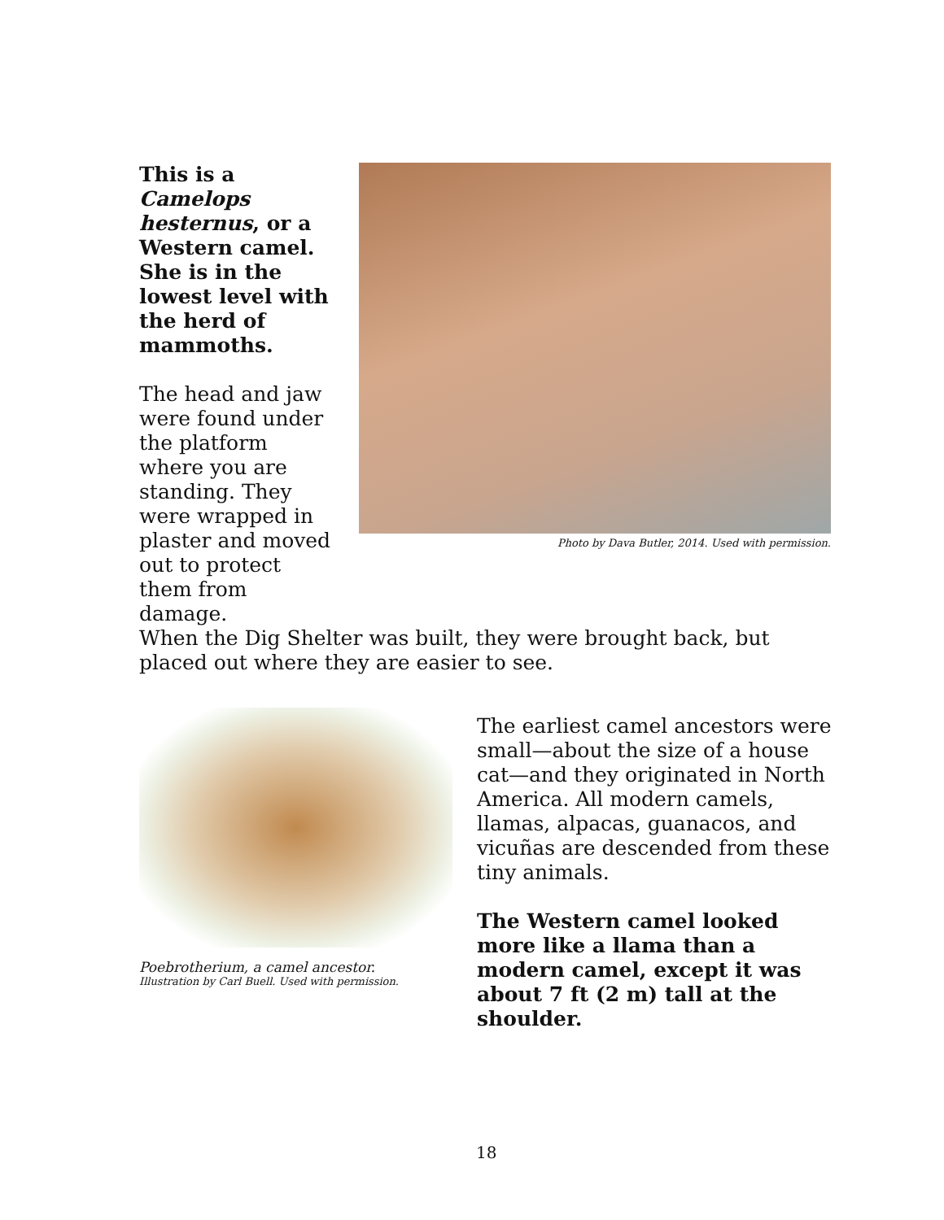This is a Camelops hesternus, or a Western camel. She is in the lowest level with the herd of mammoths.
The head and jaw were found under the platform where you are standing. They were wrapped in plaster and moved out to protect them from damage.
Photo by Dava Butler, 2014. Used with permission.
When the Dig Shelter was built, they were brought back, but placed out where they are easier to see.
Poebrotherium, a camel ancestor.
Illustration by Carl Buell. Used with permission.
The earliest camel ancestors were small—about the size of a house cat—and they originated in North America. All modern camels, llamas, alpacas, guanacos, and vicuñas are descended from these tiny animals.
The Western camel looked more like a llama than a modern camel, except it was about 7 ft (2 m) tall at the shoulder.
18